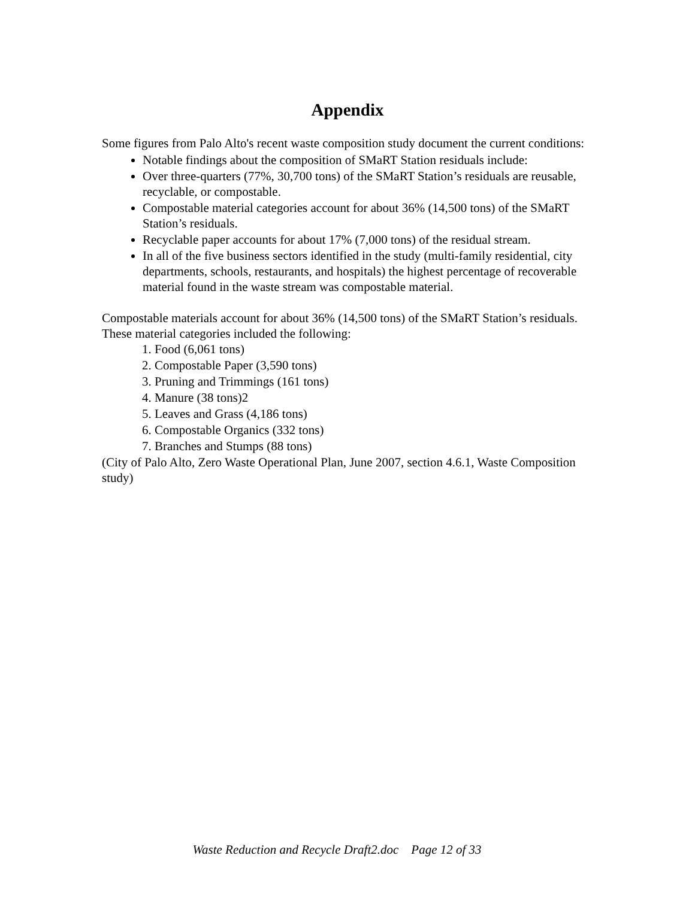Appendix
Some figures from Palo Alto's recent waste composition study document the current conditions:
Notable findings about the composition of SMaRT Station residuals include:
Over three-quarters (77%, 30,700 tons) of the SMaRT Station’s residuals are reusable, recyclable, or compostable.
Compostable material categories account for about 36% (14,500 tons) of the SMaRT Station’s residuals.
Recyclable paper accounts for about 17% (7,000 tons) of the residual stream.
In all of the five business sectors identified in the study (multi-family residential, city departments, schools, restaurants, and hospitals) the highest percentage of recoverable material found in the waste stream was compostable material.
Compostable materials account for about 36% (14,500 tons) of the SMaRT Station’s residuals. These material categories included the following:
1. Food (6,061 tons)
2. Compostable Paper (3,590 tons)
3. Pruning and Trimmings (161 tons)
4. Manure (38 tons)2
5. Leaves and Grass (4,186 tons)
6. Compostable Organics (332 tons)
7. Branches and Stumps (88 tons)
(City of Palo Alto, Zero Waste Operational Plan, June 2007, section 4.6.1, Waste Composition study)
Waste Reduction and Recycle Draft2.doc Page 12 of 33